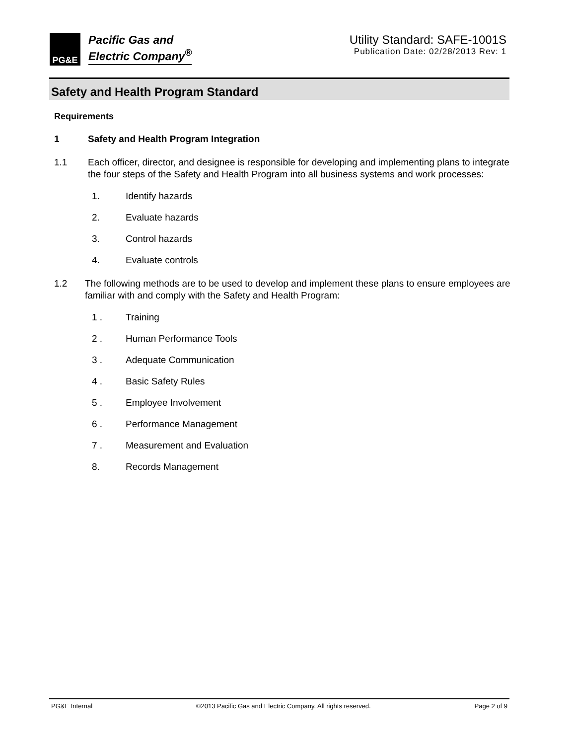PG&E
Pacific Gas and
Electric Company<sup>®</sup>
Utility Standard: SAFE-1001S
Publication Date: 02/28/2013 Rev: 1
Safety and Health Program Standard
Requirements
1 Safety and Health Program Integration
1.1 Each officer, director, and designee is responsible for developing and implementing plans to integrate the four steps of the Safety and Health Program into all business systems and work processes:
1. Identify hazards
2. Evaluate hazards
3. Control hazards
4. Evaluate controls
1.2 The following methods are to be used to develop and implement these plans to ensure employees are familiar with and comply with the Safety and Health Program:
1 . Training
2 . Human Performance Tools
3 . Adequate Communication
4 . Basic Safety Rules
5 . Employee Involvement
6 . Performance Management
7 . Measurement and Evaluation
8. Records Management
PG&E Internal ©2013 Pacific Gas and Electric Company. All rights reserved. Page 2 of 9